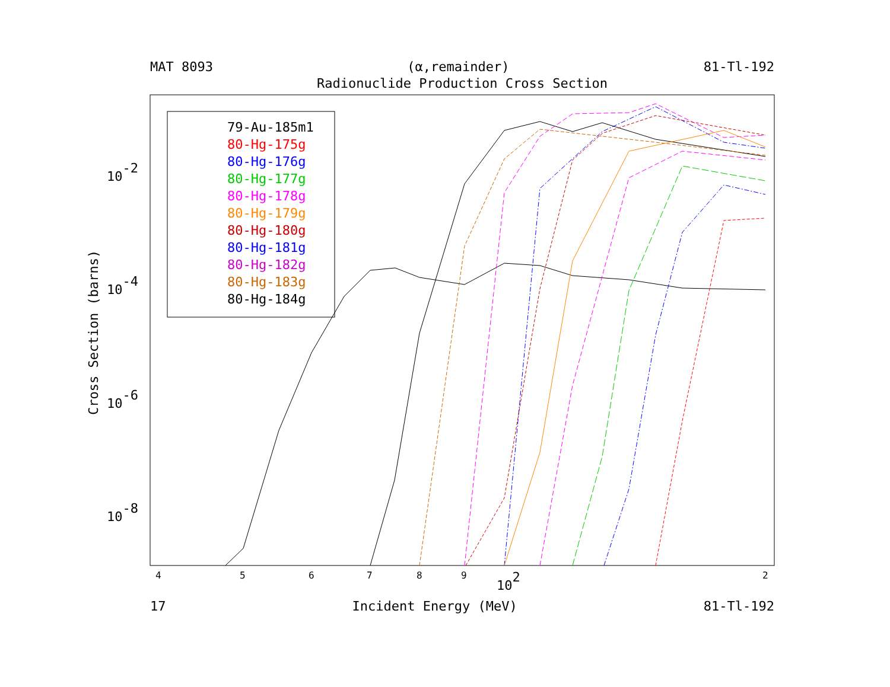MAT 8093 (α,remainder) 81-Tl-192
Radionuclide Production Cross Section
Cross Section (barns)
10-2
10-4
10-6
10-8
4
5
6
7
8
9
102
2
79-Au-185m1
80-Hg-175g
80-Hg-176g
80-Hg-177g
80-Hg-178g
80-Hg-179g
80-Hg-180g
80-Hg-181g
80-Hg-182g
80-Hg-183g
80-Hg-184g
17 Incident Energy (MeV) 81-Tl-192